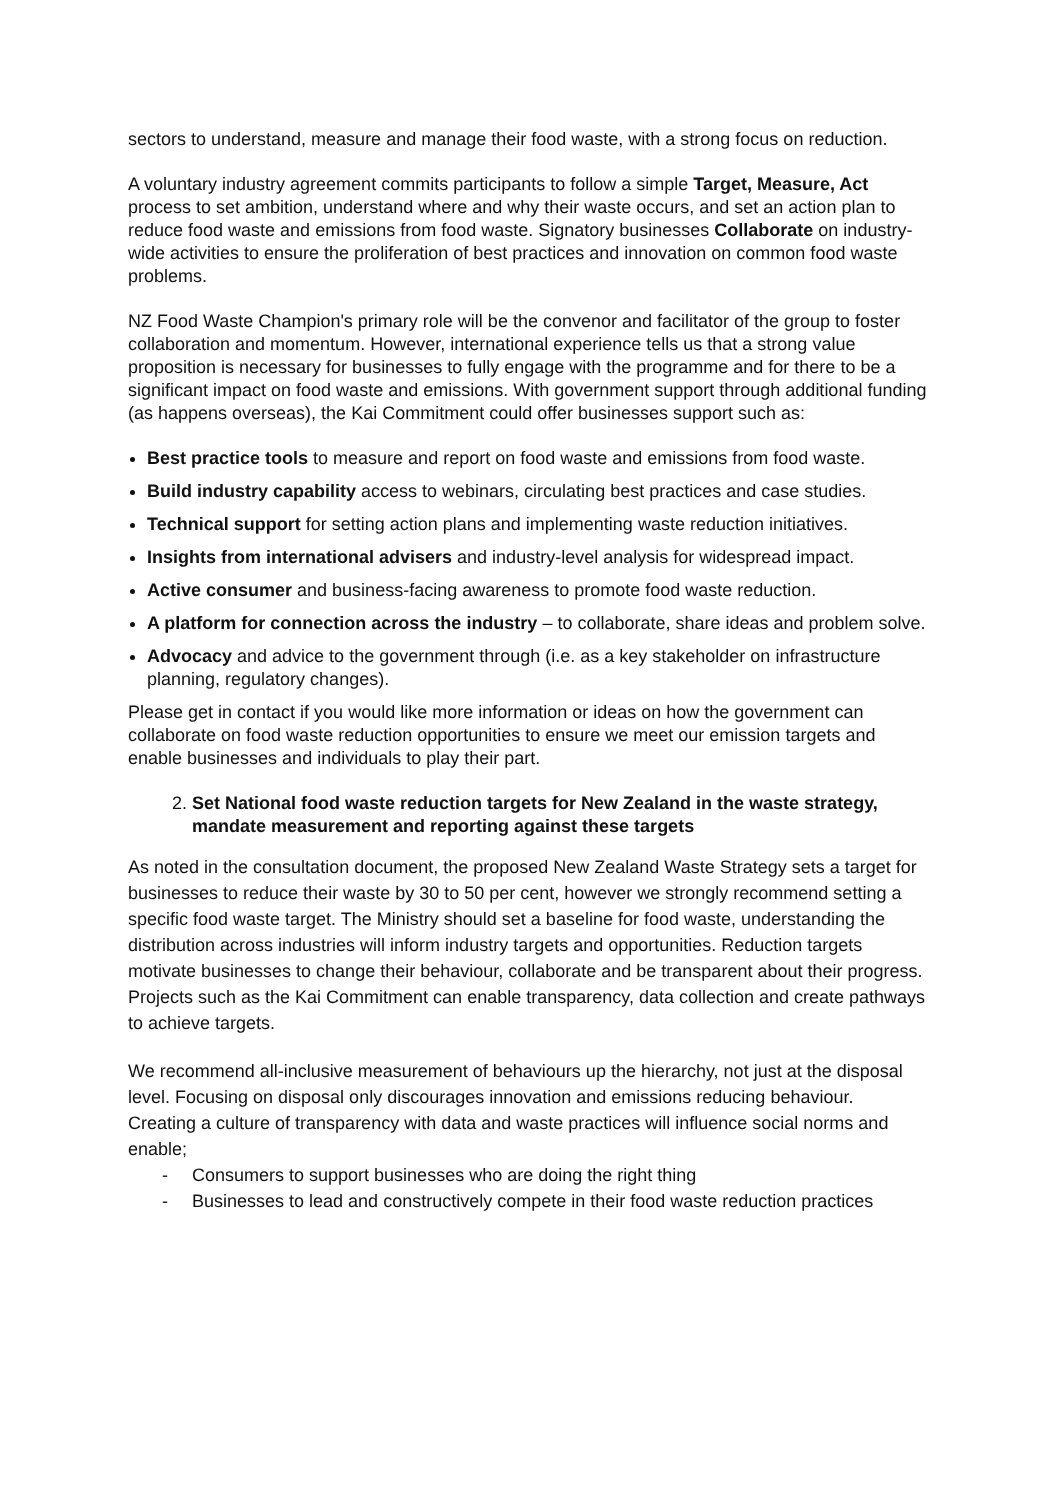sectors to understand, measure and manage their food waste, with a strong focus on reduction.
A voluntary industry agreement commits participants to follow a simple Target, Measure, Act process to set ambition, understand where and why their waste occurs, and set an action plan to reduce food waste and emissions from food waste. Signatory businesses Collaborate on industry-wide activities to ensure the proliferation of best practices and innovation on common food waste problems.
NZ Food Waste Champion's primary role will be the convenor and facilitator of the group to foster collaboration and momentum. However, international experience tells us that a strong value proposition is necessary for businesses to fully engage with the programme and for there to be a significant impact on food waste and emissions. With government support through additional funding (as happens overseas), the Kai Commitment could offer businesses support such as:
Best practice tools to measure and report on food waste and emissions from food waste.
Build industry capability access to webinars, circulating best practices and case studies.
Technical support for setting action plans and implementing waste reduction initiatives.
Insights from international advisers and industry-level analysis for widespread impact.
Active consumer and business-facing awareness to promote food waste reduction.
A platform for connection across the industry – to collaborate, share ideas and problem solve.
Advocacy and advice to the government through (i.e. as a key stakeholder on infrastructure planning, regulatory changes).
Please get in contact if you would like more information or ideas on how the government can collaborate on food waste reduction opportunities to ensure we meet our emission targets and enable businesses and individuals to play their part.
2. Set National food waste reduction targets for New Zealand in the waste strategy, mandate measurement and reporting against these targets
As noted in the consultation document, the proposed New Zealand Waste Strategy sets a target for businesses to reduce their waste by 30 to 50 per cent, however we strongly recommend setting a specific food waste target. The Ministry should set a baseline for food waste, understanding the distribution across industries will inform industry targets and opportunities. Reduction targets motivate businesses to change their behaviour, collaborate and be transparent about their progress. Projects such as the Kai Commitment can enable transparency, data collection and create pathways to achieve targets.
We recommend all-inclusive measurement of behaviours up the hierarchy, not just at the disposal level. Focusing on disposal only discourages innovation and emissions reducing behaviour.
Creating a culture of transparency with data and waste practices will influence social norms and enable;
- Consumers to support businesses who are doing the right thing
- Businesses to lead and constructively compete in their food waste reduction practices